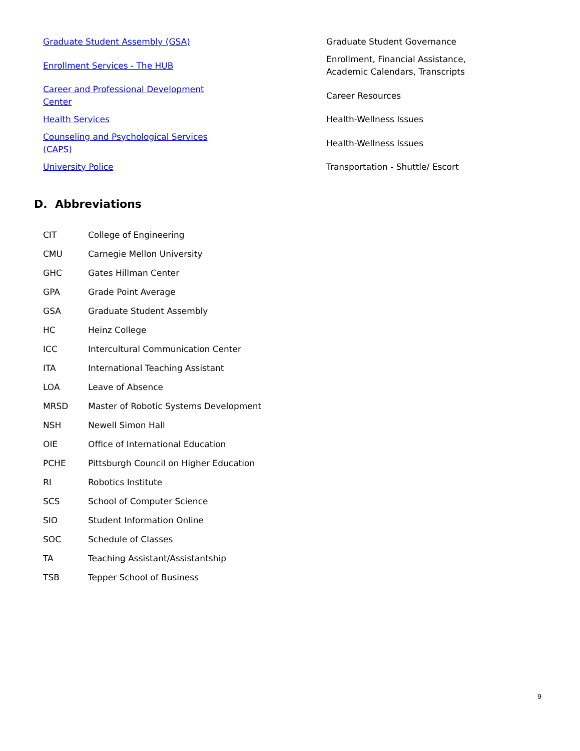| Graduate Student Assembly (GSA) | Graduate Student Governance |
| Enrollment Services - The HUB | Enrollment, Financial Assistance, Academic Calendars, Transcripts |
| Career and Professional Development Center | Career Resources |
| Health Services | Health-Wellness Issues |
| Counseling and Psychological Services (CAPS) | Health-Wellness Issues |
| University Police | Transportation - Shuttle/ Escort |
D. Abbreviations
| CIT | College of Engineering |
| CMU | Carnegie Mellon University |
| GHC | Gates Hillman Center |
| GPA | Grade Point Average |
| GSA | Graduate Student Assembly |
| HC | Heinz College |
| ICC | Intercultural Communication Center |
| ITA | International Teaching Assistant |
| LOA | Leave of Absence |
| MRSD | Master of Robotic Systems Development |
| NSH | Newell Simon Hall |
| OIE | Office of International Education |
| PCHE | Pittsburgh Council on Higher Education |
| RI | Robotics Institute |
| SCS | School of Computer Science |
| SIO | Student Information Online |
| SOC | Schedule of Classes |
| TA | Teaching Assistant/Assistantship |
| TSB | Tepper School of Business |
9